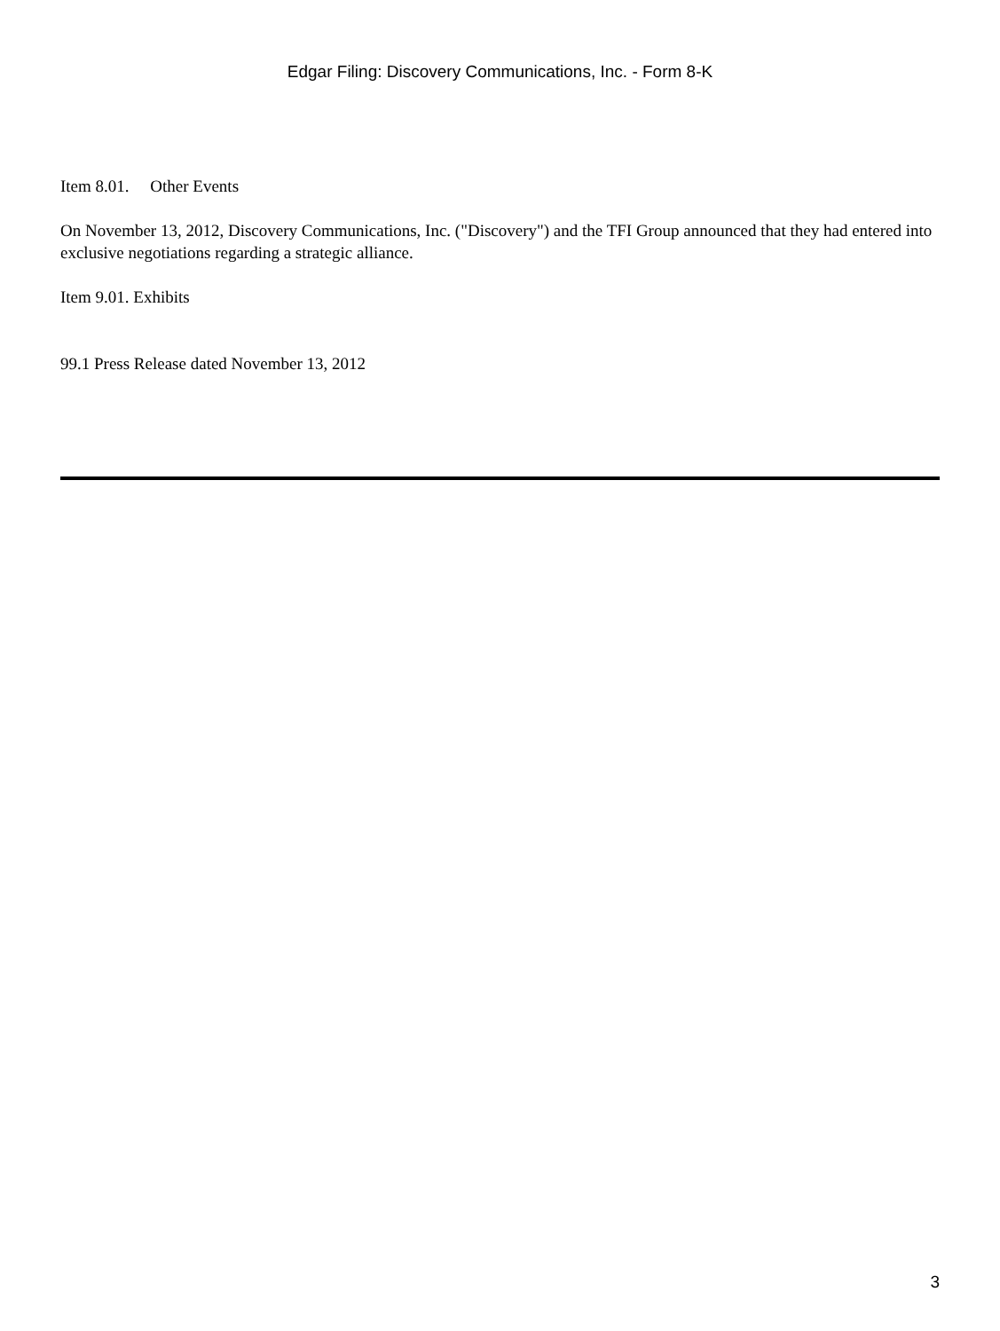Edgar Filing: Discovery Communications, Inc. - Form 8-K
Item 8.01. Other Events
On November 13, 2012, Discovery Communications, Inc. ("Discovery") and the TFI Group announced that they had entered into exclusive negotiations regarding a strategic alliance.
Item 9.01. Exhibits
99.1 Press Release dated November 13, 2012
3